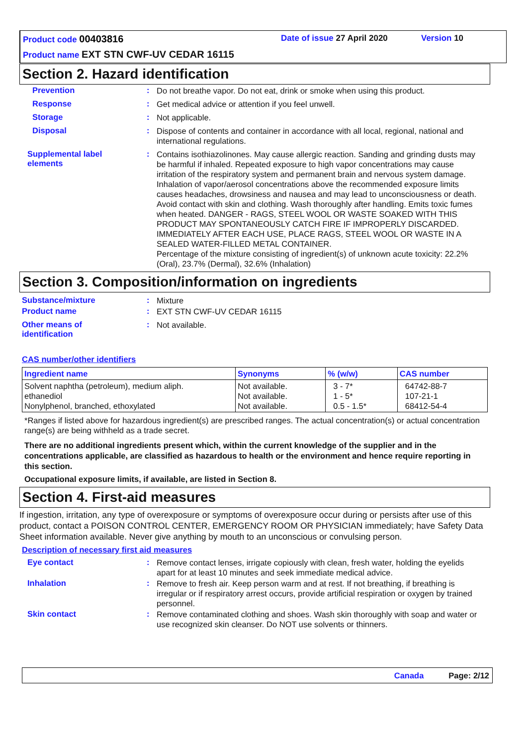Product code 00403816 Date of issue 27 April 2020 Version 10
Product name EXT STN CWF-UV CEDAR 16115
Section 2. Hazard identification
Prevention :
Do not breathe vapor. Do not eat, drink or smoke when using this product.
Response :
Get medical advice or attention if you feel unwell.
Storage :
Not applicable.
Disposal :
Dispose of contents and container in accordance with all local, regional, national and international regulations.
Supplemental label elements
:
Contains isothiazolinones. May cause allergic reaction. Sanding and grinding dusts may be harmful if inhaled. Repeated exposure to high vapor concentrations may cause irritation of the respiratory system and permanent brain and nervous system damage. Inhalation of vapor/aerosol concentrations above the recommended exposure limits causes headaches, drowsiness and nausea and may lead to unconsciousness or death. Avoid contact with skin and clothing. Wash thoroughly after handling. Emits toxic fumes when heated. DANGER - RAGS, STEEL WOOL OR WASTE SOAKED WITH THIS PRODUCT MAY SPONTANEOUSLY CATCH FIRE IF IMPROPERLY DISCARDED. IMMEDIATELY AFTER EACH USE, PLACE RAGS, STEEL WOOL OR WASTE IN A SEALED WATER-FILLED METAL CONTAINER.
Percentage of the mixture consisting of ingredient(s) of unknown acute toxicity: 22.2% (Oral), 23.7% (Dermal), 32.6% (Inhalation)
Section 3. Composition/information on ingredients
Substance/mixture :
Mixture
Product name :
EXT STN CWF-UV CEDAR 16115
Other means of identification
:
Not available.
CAS number/other identifiers
| Ingredient name | Synonyms | % (w/w) | CAS number |
| --- | --- | --- | --- |
| Solvent naphtha (petroleum), medium aliph. ethanediol Nonylphenol, branched, ethoxylated | Not available. Not available. Not available. | 3 - 7* 1 - 5* 0.5 - 1.5* | 64742-88-7 107-21-1 68412-54-4 |
*Ranges if listed above for hazardous ingredient(s) are prescribed ranges. The actual concentration(s) or actual concentration range(s) are being withheld as a trade secret.
There are no additional ingredients present which, within the current knowledge of the supplier and in the concentrations applicable, are classified as hazardous to health or the environment and hence require reporting in this section.
Occupational exposure limits, if available, are listed in Section 8.
Section 4. First-aid measures
If ingestion, irritation, any type of overexposure or symptoms of overexposure occur during or persists after use of this product, contact a POISON CONTROL CENTER, EMERGENCY ROOM OR PHYSICIAN immediately; have Safety Data Sheet information available. Never give anything by mouth to an unconscious or convulsing person.
Description of necessary first aid measures
Eye contact :
Remove contact lenses, irrigate copiously with clean, fresh water, holding the eyelids apart for at least 10 minutes and seek immediate medical advice.
Inhalation :
Remove to fresh air. Keep person warm and at rest. If not breathing, if breathing is irregular or if respiratory arrest occurs, provide artificial respiration or oxygen by trained personnel.
Skin contact :
Remove contaminated clothing and shoes. Wash skin thoroughly with soap and water or use recognized skin cleanser. Do NOT use solvents or thinners.
Canada Page: 2/12